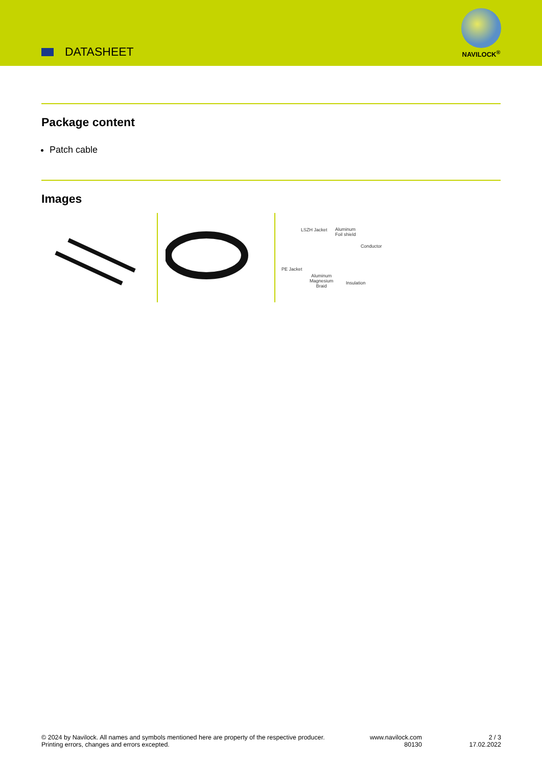DATASHEET
NAVILOCK<sup>®</sup>
Package content
Patch cable
Images
LSZH Jacket
Aluminum
Foil shield
Conductor
PE Jacket
Aluminum
Magnesium
Braid
Insulation
© 2024 by Navilock. All names and symbols mentioned here are property of the respective producer.
Printing errors, changes and errors excepted.
www.navilock.com
80130
2 / 3
17.02.2022